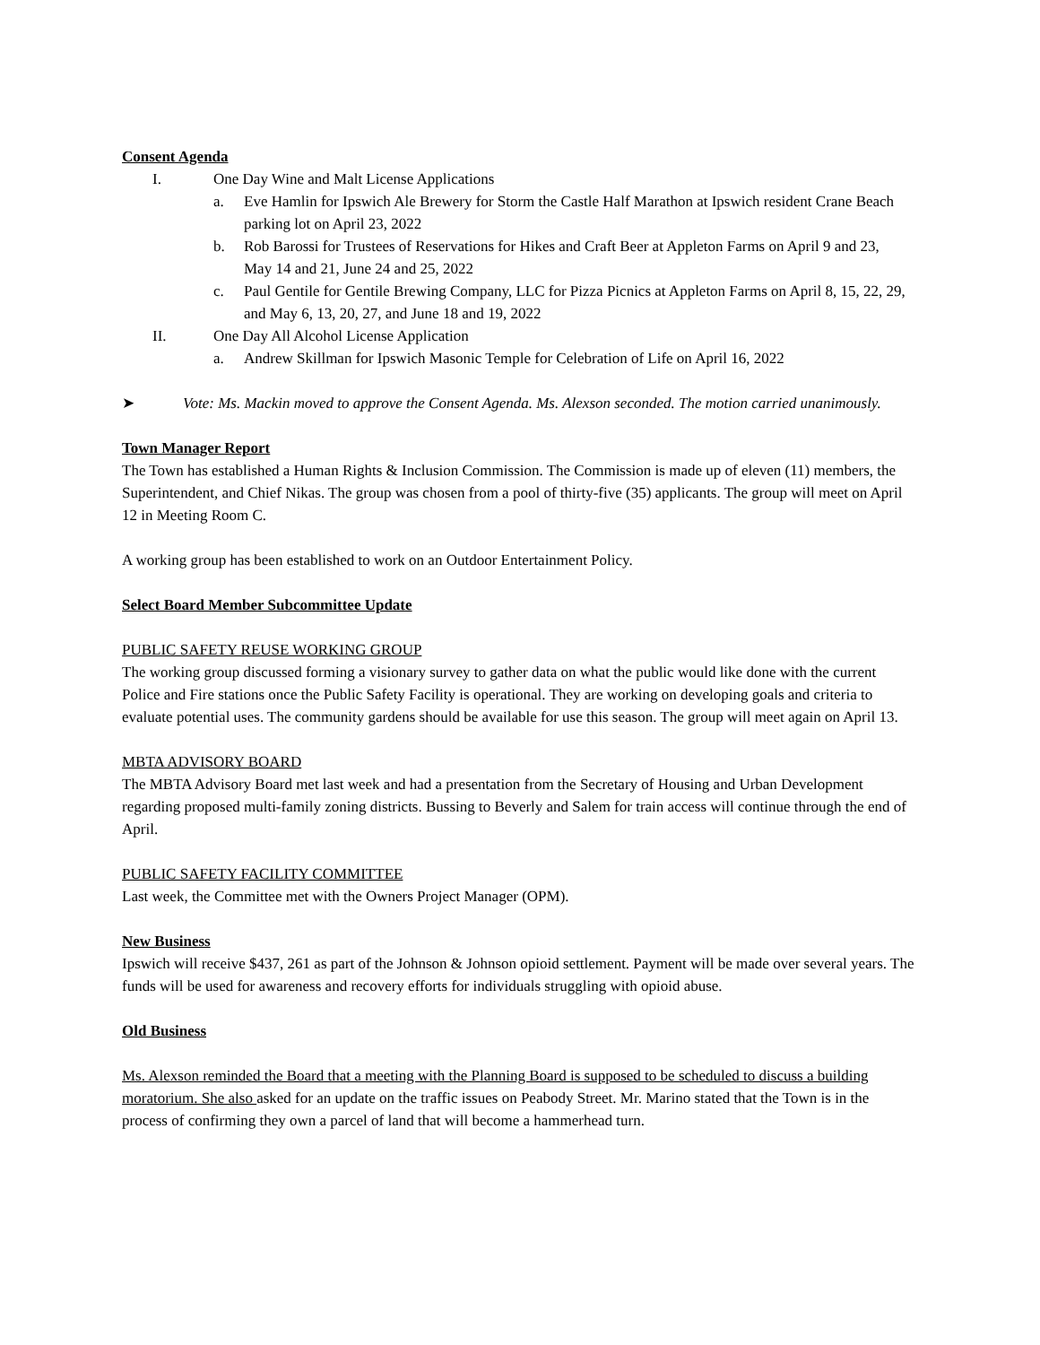Consent Agenda
I. One Day Wine and Malt License Applications
a. Eve Hamlin for Ipswich Ale Brewery for Storm the Castle Half Marathon at Ipswich resident Crane Beach parking lot on April 23, 2022
b. Rob Barossi for Trustees of Reservations for Hikes and Craft Beer at Appleton Farms on April 9 and 23, May 14 and 21, June 24 and 25, 2022
c. Paul Gentile for Gentile Brewing Company, LLC for Pizza Picnics at Appleton Farms on April 8, 15, 22, 29, and May 6, 13, 20, 27, and June 18 and 19, 2022
II. One Day All Alcohol License Application
a. Andrew Skillman for Ipswich Masonic Temple for Celebration of Life on April 16, 2022
➤ Vote: Ms. Mackin moved to approve the Consent Agenda. Ms. Alexson seconded. The motion carried unanimously.
Town Manager Report
The Town has established a Human Rights & Inclusion Commission. The Commission is made up of eleven (11) members, the Superintendent, and Chief Nikas. The group was chosen from a pool of thirty-five (35) applicants. The group will meet on April 12 in Meeting Room C.
A working group has been established to work on an Outdoor Entertainment Policy.
Select Board Member Subcommittee Update
PUBLIC SAFETY REUSE WORKING GROUP
The working group discussed forming a visionary survey to gather data on what the public would like done with the current Police and Fire stations once the Public Safety Facility is operational. They are working on developing goals and criteria to evaluate potential uses. The community gardens should be available for use this season. The group will meet again on April 13.
MBTA ADVISORY BOARD
The MBTA Advisory Board met last week and had a presentation from the Secretary of Housing and Urban Development regarding proposed multi-family zoning districts. Bussing to Beverly and Salem for train access will continue through the end of April.
PUBLIC SAFETY FACILITY COMMITTEE
Last week, the Committee met with the Owners Project Manager (OPM).
New Business
Ipswich will receive $437, 261 as part of the Johnson & Johnson opioid settlement. Payment will be made over several years. The funds will be used for awareness and recovery efforts for individuals struggling with opioid abuse.
Old Business
Ms. Alexson reminded the Board that a meeting with the Planning Board is supposed to be scheduled to discuss a building moratorium. She also asked for an update on the traffic issues on Peabody Street. Mr. Marino stated that the Town is in the process of confirming they own a parcel of land that will become a hammerhead turn.